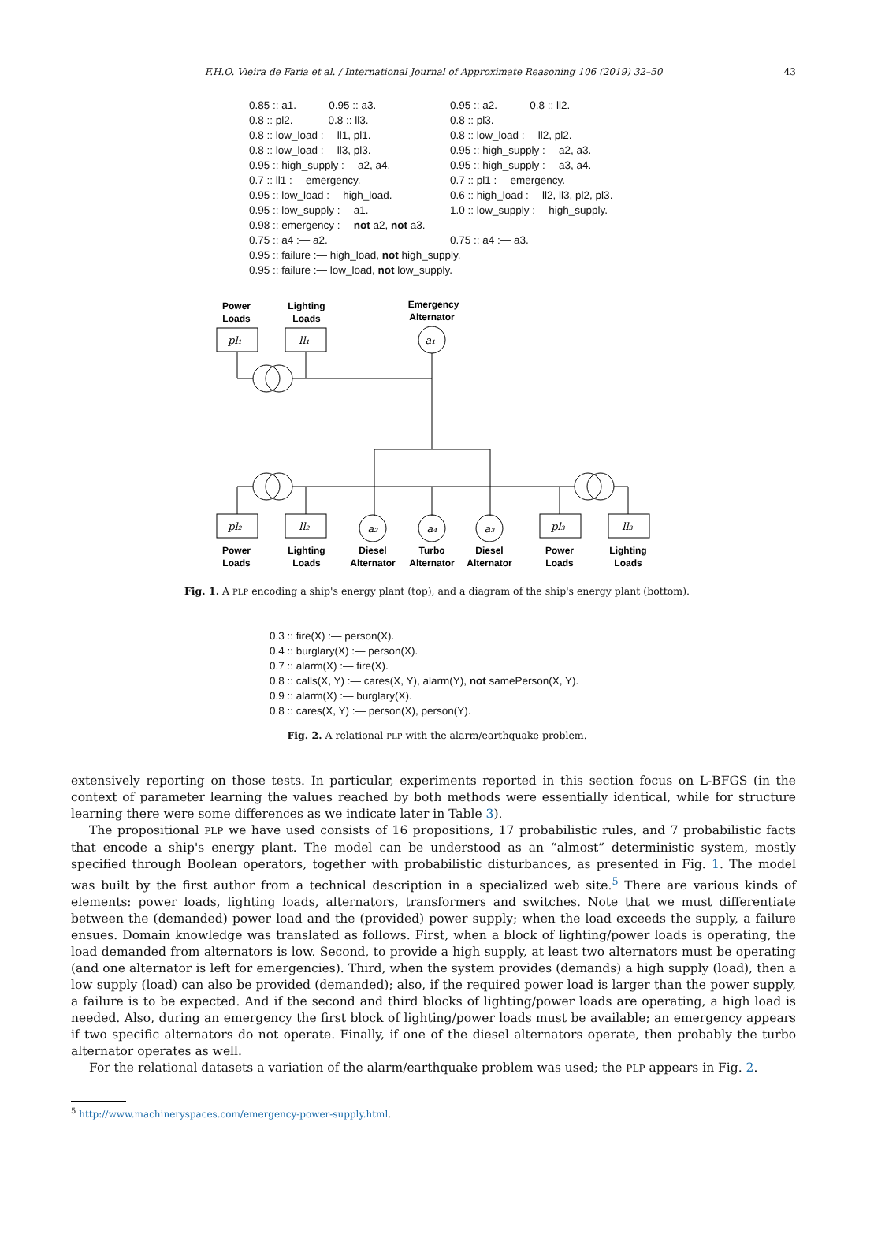F.H.O. Vieira de Faria et al. / International Journal of Approximate Reasoning 106 (2019) 32–50 43
0.85 :: a1. 0.95 :: a3.
0.95 :: a2. 0.8 :: ll2.
0.8 :: pl2. 0.8 :: ll3.
0.8 :: pl3.
0.8 :: low_load :— ll1, pl1.
0.8 :: low_load :— ll2, pl2.
0.8 :: low_load :— ll3, pl3.
0.95 :: high_supply :— a2, a3.
0.95 :: high_supply :— a2, a4.
0.95 :: high_supply :— a3, a4.
0.7 :: ll1 :— emergency.
0.7 :: pl1 :— emergency.
0.95 :: low_load :— high_load.
0.6 :: high_load :— ll2, ll3, pl2, pl3.
0.95 :: low_supply :— a1.
1.0 :: low_supply :— high_supply.
0.98 :: emergency :— not a2, not a3.
0.75 :: a4 :— a2.
0.75 :: a4 :— a3.
0.95 :: failure :— high_load, not high_supply.
0.95 :: failure :— low_load, not low_supply.
Power
Loads
Lighting
Loads
Emergency
Alternator
pl₁
ll₁
a₁
pl₂
ll₂
a₂
a₄
a₃
pl₃
ll₃
Power
Loads
Lighting
Loads
Diesel
Alternator
Turbo
Alternator
Diesel
Alternator
Power
Loads
Lighting
Loads
Fig. 1. A PLP encoding a ship's energy plant (top), and a diagram of the ship's energy plant (bottom).
0.3 :: fire(X) :— person(X).
0.4 :: burglary(X) :— person(X).
0.7 :: alarm(X) :— fire(X).
0.8 :: calls(X, Y) :— cares(X, Y), alarm(Y), not samePerson(X, Y).
0.9 :: alarm(X) :— burglary(X).
0.8 :: cares(X, Y) :— person(X), person(Y).
Fig. 2. A relational PLP with the alarm/earthquake problem.
extensively reporting on those tests. In particular, experiments reported in this section focus on L-BFGS (in the context of parameter learning the values reached by both methods were essentially identical, while for structure learning there were some differences as we indicate later in Table 3).
The propositional PLP we have used consists of 16 propositions, 17 probabilistic rules, and 7 probabilistic facts that encode a ship's energy plant. The model can be understood as an “almost” deterministic system, mostly specified through Boolean operators, together with probabilistic disturbances, as presented in Fig. 1. The model was built by the first author from a technical description in a specialized web site.<sup>5</sup> There are various kinds of elements: power loads, lighting loads, alternators, transformers and switches. Note that we must differentiate between the (demanded) power load and the (provided) power supply; when the load exceeds the supply, a failure ensues. Domain knowledge was translated as follows. First, when a block of lighting/power loads is operating, the load demanded from alternators is low. Second, to provide a high supply, at least two alternators must be operating (and one alternator is left for emergencies). Third, when the system provides (demands) a high supply (load), then a low supply (load) can also be provided (demanded); also, if the required power load is larger than the power supply, a failure is to be expected. And if the second and third blocks of lighting/power loads are operating, a high load is needed. Also, during an emergency the first block of lighting/power loads must be available; an emergency appears if two specific alternators do not operate. Finally, if one of the diesel alternators operate, then probably the turbo alternator operates as well.
For the relational datasets a variation of the alarm/earthquake problem was used; the PLP appears in Fig. 2.
<sup>5</sup> http://www.machineryspaces.com/emergency-power-supply.html.